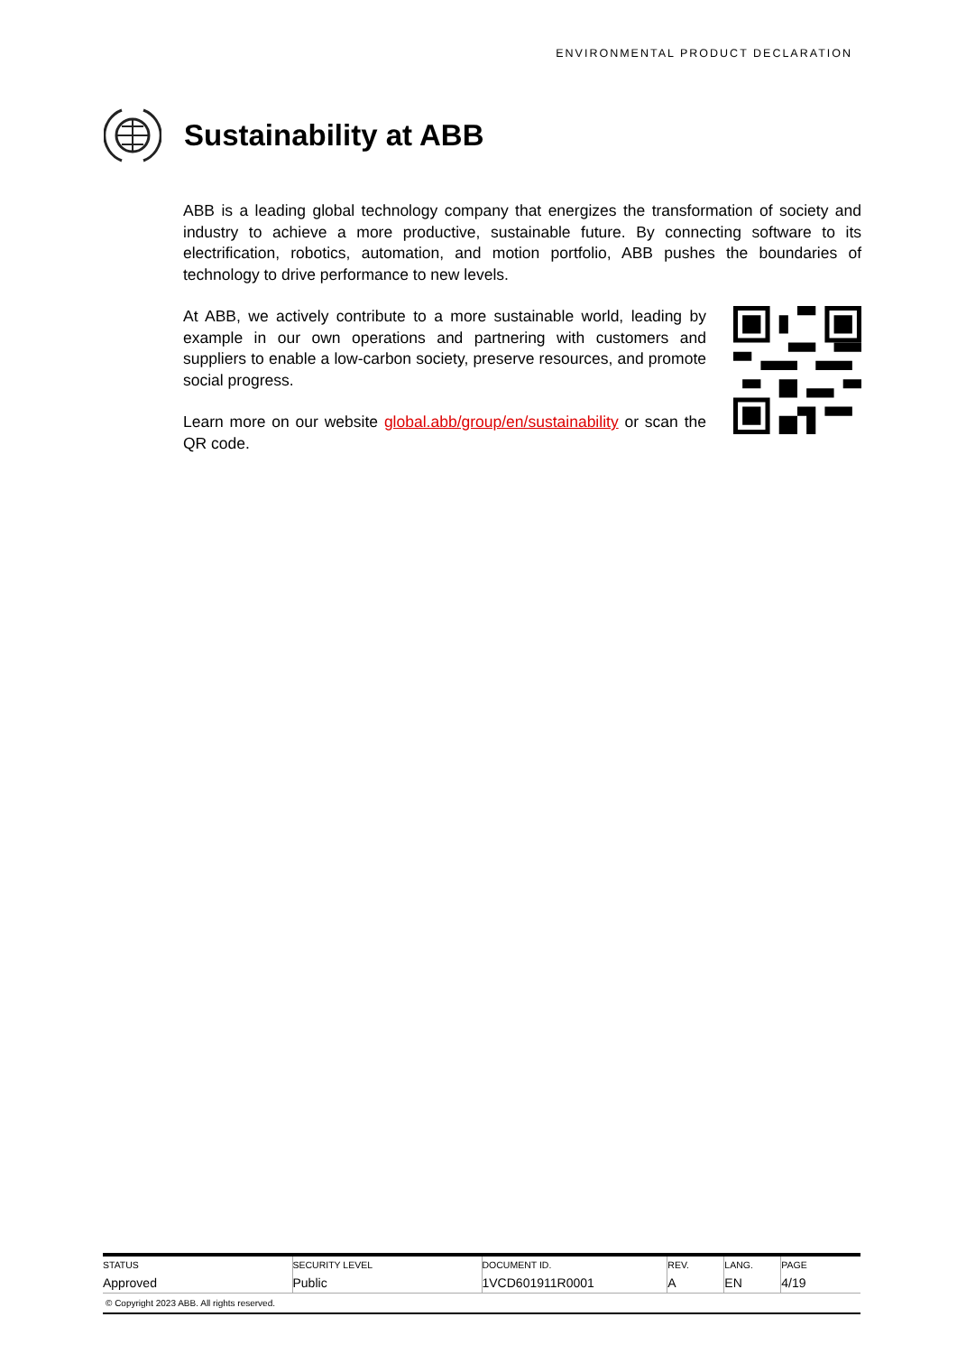ENVIRONMENTAL PRODUCT DECLARATION
Sustainability at ABB
ABB is a leading global technology company that energizes the transformation of society and industry to achieve a more productive, sustainable future. By connecting software to its electrification, robotics, automation, and motion portfolio, ABB pushes the boundaries of technology to drive performance to new levels.
At ABB, we actively contribute to a more sustainable world, leading by example in our own operations and partnering with customers and suppliers to enable a low-carbon society, preserve resources, and promote social progress.
Learn more on our website global.abb/group/en/sustainability or scan the QR code.
| STATUS Approved | SECURITY LEVEL Public | DOCUMENT ID. 1VCD601911R0001 | REV. A | LANG. EN | PAGE 4/19 |
© Copyright 2023 ABB. All rights reserved.